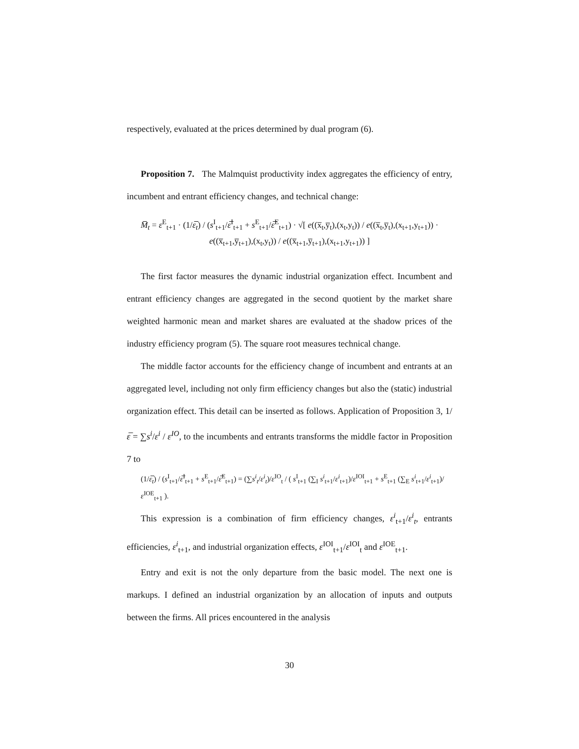respectively, evaluated at the prices determined by dual program (6).
Proposition 7. The Malmquist productivity index aggregates the efficiency of entry, incumbent and entrant efficiency changes, and technical change:
M̅<sub>t</sub> = ε<sup>E</sup><sub>t+1</sub> · (1/ε̅<sub>t</sub>) / (s<sup>I</sup><sub>t+1</sub>/ε̅<sup>I</sup><sub>t+1</sub> + s<sup>E</sup><sub>t+1</sub>/ε̅<sup>E</sup><sub>t+1</sub>) · √[ e((x̅<sub>t</sub>,y̅<sub>t</sub>),(x<sub>t</sub>,y<sub>t</sub>)) / e((x̅<sub>t</sub>,y̅<sub>t</sub>),(x<sub>t+1</sub>,y<sub>t+1</sub>)) · e((x̅<sub>t+1</sub>,y̅<sub>t+1</sub>),(x<sub>t</sub>,y<sub>t</sub>)) / e((x̅<sub>t+1</sub>,y̅<sub>t+1</sub>),(x<sub>t+1</sub>,y<sub>t+1</sub>)) ]
The first factor measures the dynamic industrial organization effect. Incumbent and entrant efficiency changes are aggregated in the second quotient by the market share weighted harmonic mean and market shares are evaluated at the shadow prices of the industry efficiency program (5). The square root measures technical change.
The middle factor accounts for the efficiency change of incumbent and entrants at an aggregated level, including not only firm efficiency changes but also the (static) industrial organization effect. This detail can be inserted as follows. Application of Proposition 3, 1/ε̅ = ∑s<sup>i</sup>/ε<sup>i</sup> / ε<sup>IO</sup>, to the incumbents and entrants transforms the middle factor in Proposition 7 to
(1/ε̅<sub>t</sub>) / (s<sup>I</sup><sub>t+1</sub>/ε̅<sup>I</sup><sub>t+1</sub> + s<sup>E</sup><sub>t+1</sub>/ε̅<sup>E</sup><sub>t+1</sub>) = (∑s<sup>i</sup><sub>t</sub>/ε<sup>i</sup><sub>t</sub>)/ε<sup>IO</sup><sub>t</sub> / ( s<sup>I</sup><sub>t+1</sub> (∑<sub>I</sub> s<sup>i</sup><sub>t+1</sub>/ε<sup>i</sup><sub>t+1</sub>)/ε<sup>IOI</sup><sub>t+1</sub> + s<sup>E</sup><sub>t+1</sub> (∑<sub>E</sub> s<sup>i</sup><sub>t+1</sub>/ε<sup>i</sup><sub>t+1</sub>)/ε<sup>IOE</sup><sub>t+1</sub> ).
This expression is a combination of firm efficiency changes, ε<sup>i</sup><sub>t+1</sub>/ε<sup>i</sup><sub>t</sub>, entrants efficiencies, ε<sup>i</sup><sub>t+1</sub>, and industrial organization effects, ε<sup>IOI</sup><sub>t+1</sub>/ε<sup>IOI</sup><sub>t</sub> and ε<sup>IOE</sup><sub>t+1</sub>.
Entry and exit is not the only departure from the basic model. The next one is markups. I defined an industrial organization by an allocation of inputs and outputs between the firms. All prices encountered in the analysis
30